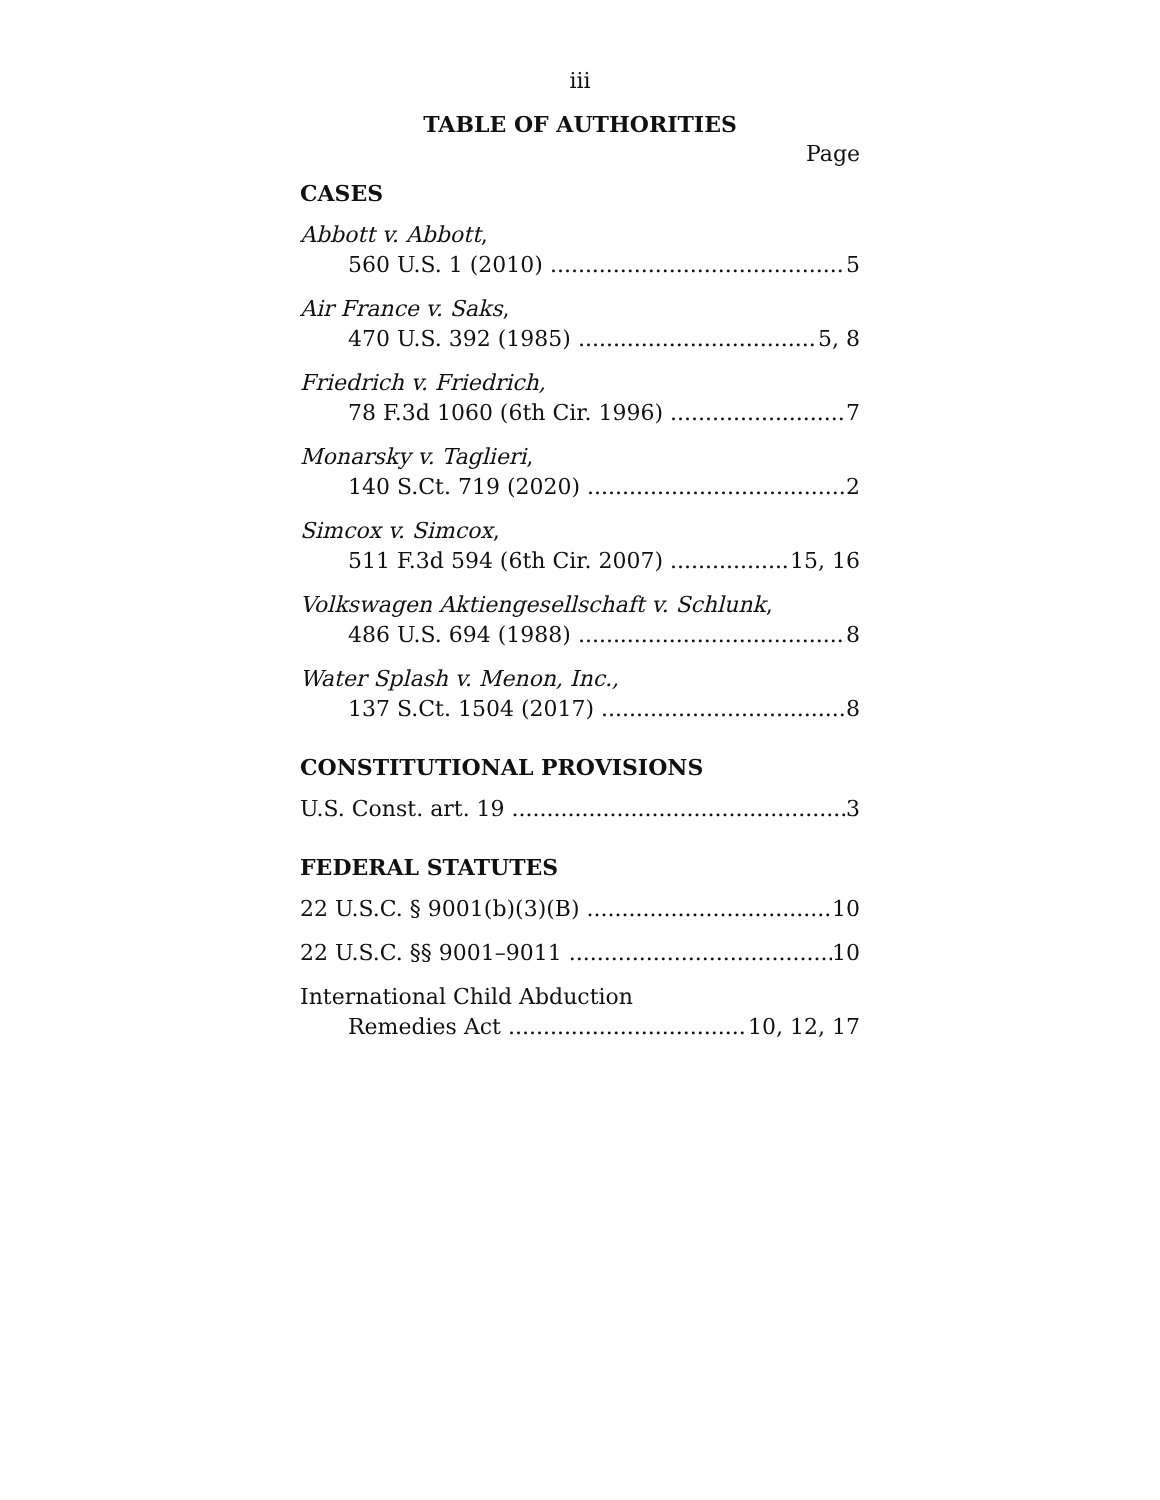iii
TABLE OF AUTHORITIES
Page
CASES
Abbott v. Abbott,
560 U.S. 1 (2010) 5
Air France v. Saks,
470 U.S. 392 (1985) 5, 8
Friedrich v. Friedrich,
78 F.3d 1060 (6th Cir. 1996) 7
Monarsky v. Taglieri,
140 S.Ct. 719 (2020) 2
Simcox v. Simcox,
511 F.3d 594 (6th Cir. 2007) 15, 16
Volkswagen Aktiengesellschaft v. Schlunk,
486 U.S. 694 (1988) 8
Water Splash v. Menon, Inc.,
137 S.Ct. 1504 (2017) 8
CONSTITUTIONAL PROVISIONS
U.S. Const. art. 19 3
FEDERAL STATUTES
22 U.S.C. § 9001(b)(3)(B) 10
22 U.S.C. §§ 9001–9011 10
International Child Abduction
Remedies Act 10, 12, 17